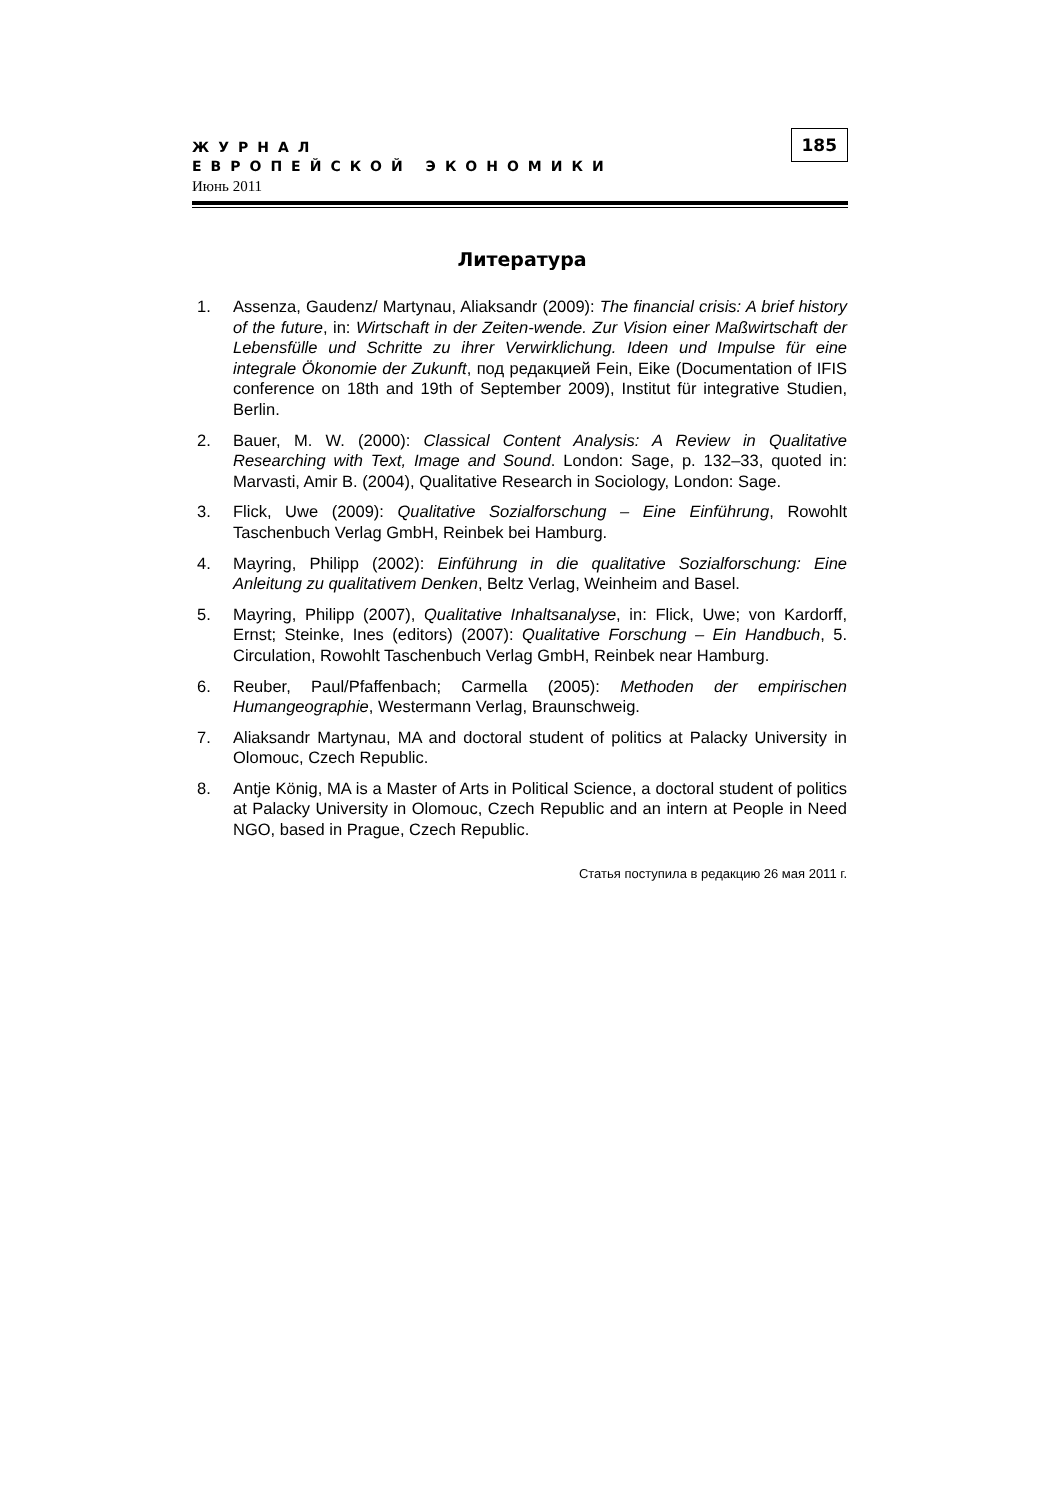ЖУРНАЛ
ЕВРОПЕЙСКОЙ ЭКОНОМИКИ
Июнь 2011
185
Литература
1. Assenza, Gaudenz/ Martynau, Aliaksandr (2009): The financial crisis: A brief history of the future, in: Wirtschaft in der Zeiten-wende. Zur Vision einer Maßwirtschaft der Lebensfülle und Schritte zu ihrer Verwirklichung. Ideen und Impulse für eine integrale Ökonomie der Zukunft, под редакцией Fein, Eike (Documentation of IFIS conference on 18th and 19th of September 2009), Institut für integrative Studien, Berlin.
2. Bauer, M. W. (2000): Classical Content Analysis: A Review in Qualitative Researching with Text, Image and Sound. London: Sage, p. 132–33, quoted in: Marvasti, Amir B. (2004), Qualitative Research in Sociology, London: Sage.
3. Flick, Uwe (2009): Qualitative Sozialforschung – Eine Einführung, Rowohlt Taschenbuch Verlag GmbH, Reinbek bei Hamburg.
4. Mayring, Philipp (2002): Einführung in die qualitative Sozialforschung: Eine Anleitung zu qualitativem Denken, Beltz Verlag, Weinheim and Basel.
5. Mayring, Philipp (2007), Qualitative Inhaltsanalyse, in: Flick, Uwe; von Kardorff, Ernst; Steinke, Ines (editors) (2007): Qualitative Forschung – Ein Handbuch, 5. Circulation, Rowohlt Taschenbuch Verlag GmbH, Reinbek near Hamburg.
6. Reuber, Paul/Pfaffenbach; Carmella (2005): Methoden der empirischen Humangeographie, Westermann Verlag, Braunschweig.
7. Aliaksandr Martynau, MA and doctoral student of politics at Palacky University in Olomouc, Czech Republic.
8. Antje König, MA is a Master of Arts in Political Science, a doctoral student of politics at Palacky University in Olomouc, Czech Republic and an intern at People in Need NGO, based in Prague, Czech Republic.
Статья поступила в редакцию 26 мая 2011 г.